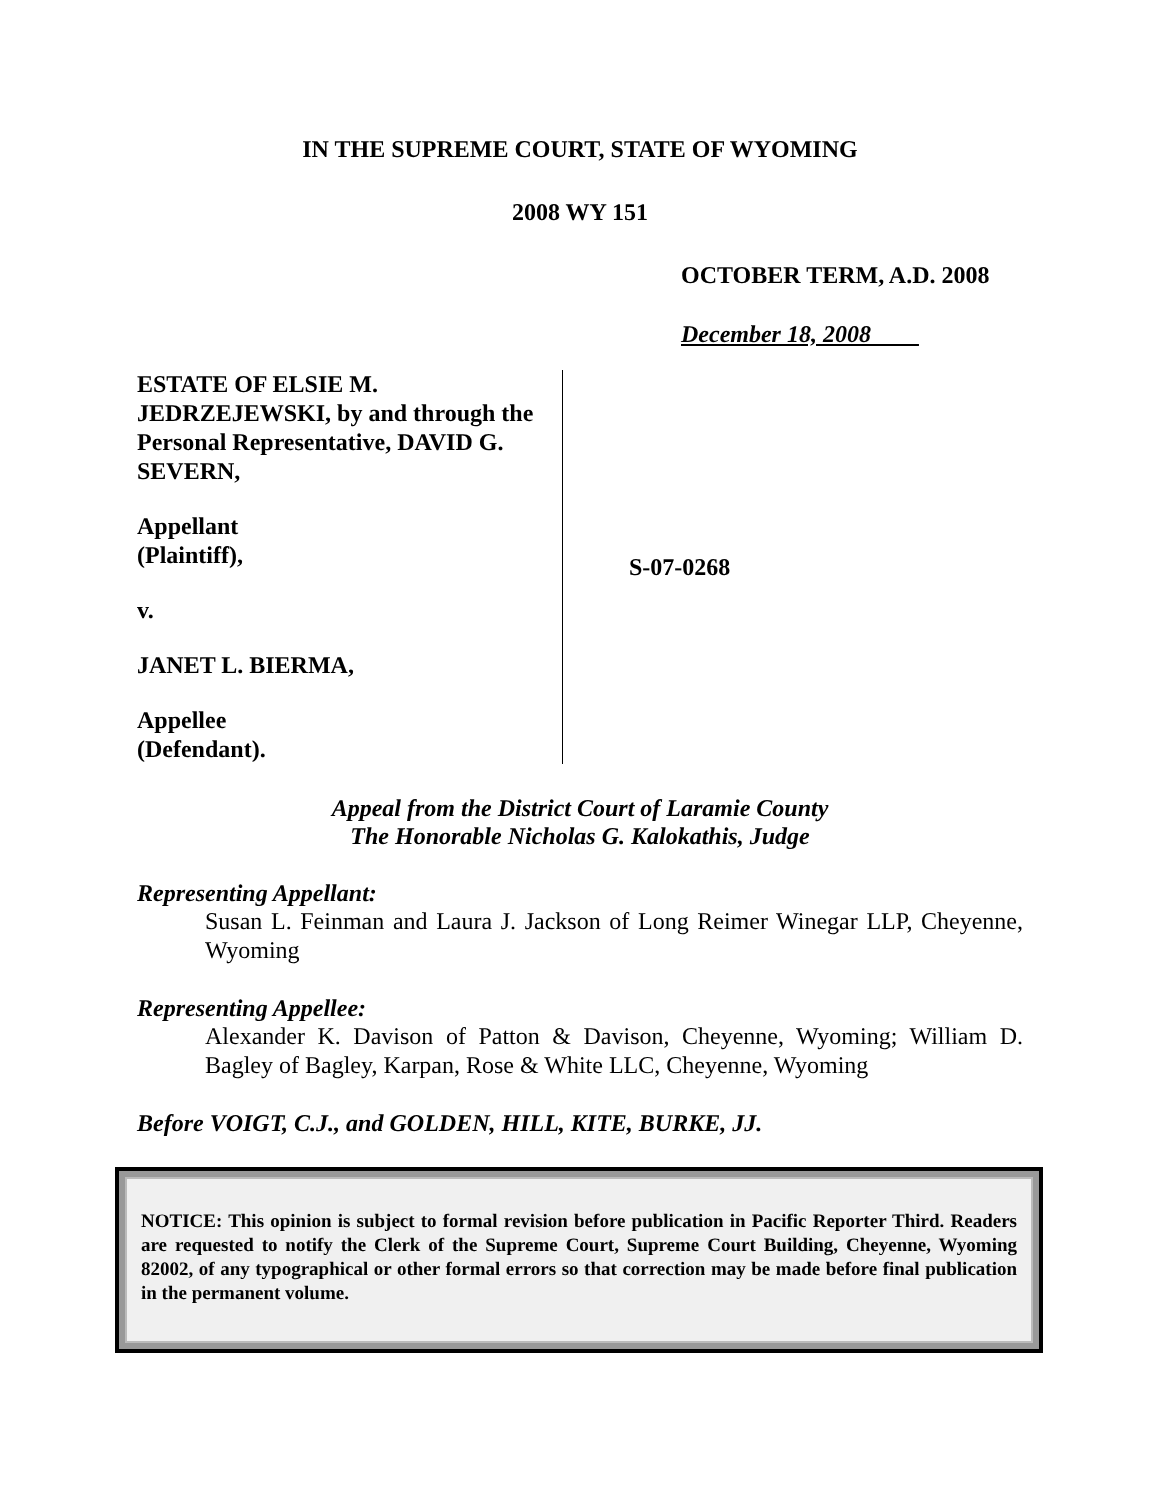IN THE SUPREME COURT, STATE OF WYOMING
2008 WY 151
OCTOBER TERM, A.D. 2008
December 18, 2008
ESTATE OF ELSIE M. JEDRZEJEWSKI, by and through the Personal Representative, DAVID G. SEVERN,
Appellant
(Plaintiff),
v.
JANET L. BIERMA,
Appellee
(Defendant).
S-07-0268
Appeal from the District Court of Laramie County
The Honorable Nicholas G. Kalokathis, Judge
Representing Appellant:
Susan L. Feinman and Laura J. Jackson of Long Reimer Winegar LLP, Cheyenne, Wyoming
Representing Appellee:
Alexander K. Davison of Patton & Davison, Cheyenne, Wyoming; William D. Bagley of Bagley, Karpan, Rose & White LLC, Cheyenne, Wyoming
Before VOIGT, C.J., and GOLDEN, HILL, KITE, BURKE, JJ.
NOTICE: This opinion is subject to formal revision before publication in Pacific Reporter Third. Readers are requested to notify the Clerk of the Supreme Court, Supreme Court Building, Cheyenne, Wyoming 82002, of any typographical or other formal errors so that correction may be made before final publication in the permanent volume.